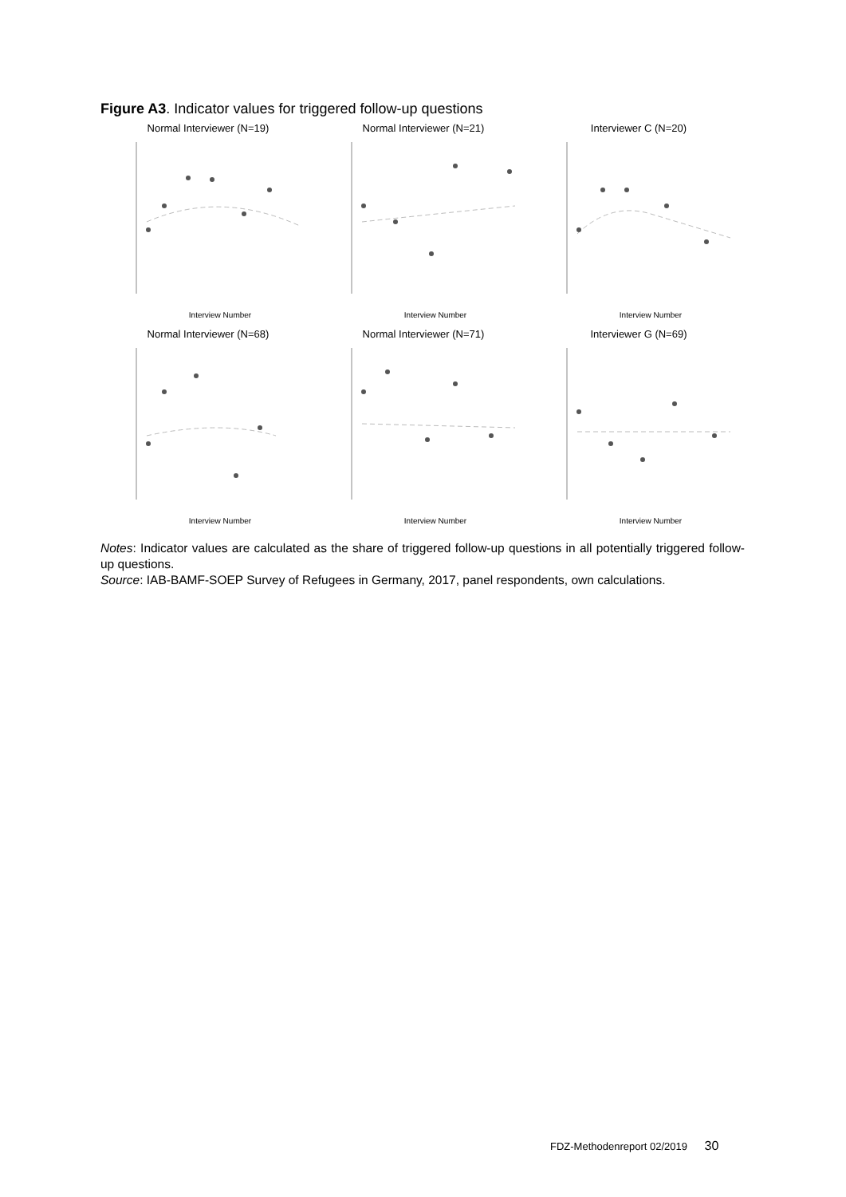Figure A3. Indicator values for triggered follow-up questions
Normal Interviewer (N=19)
Interview Number
Normal Interviewer (N=21)
Interview Number
Interviewer C (N=20)
Interview Number
Normal Interviewer (N=68)
Interview Number
Normal Interviewer (N=71)
Interview Number
Interviewer G (N=69)
Interview Number
Notes: Indicator values are calculated as the share of triggered follow-up questions in all potentially triggered follow-up questions.
Source: IAB-BAMF-SOEP Survey of Refugees in Germany, 2017, panel respondents, own calculations.
FDZ-Methodenreport 02/2019 30